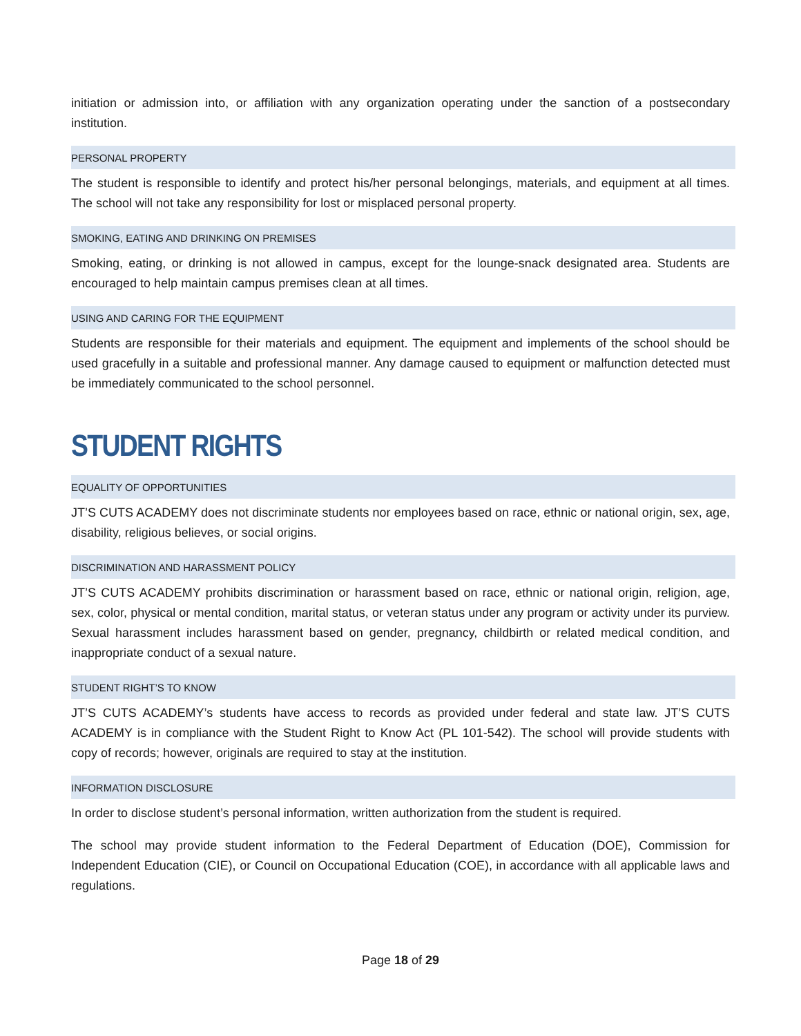initiation or admission into, or affiliation with any organization operating under the sanction of a postsecondary institution.
PERSONAL PROPERTY
The student is responsible to identify and protect his/her personal belongings, materials, and equipment at all times. The school will not take any responsibility for lost or misplaced personal property.
SMOKING, EATING AND DRINKING ON PREMISES
Smoking, eating, or drinking is not allowed in campus, except for the lounge-snack designated area. Students are encouraged to help maintain campus premises clean at all times.
USING AND CARING FOR THE EQUIPMENT
Students are responsible for their materials and equipment. The equipment and implements of the school should be used gracefully in a suitable and professional manner. Any damage caused to equipment or malfunction detected must be immediately communicated to the school personnel.
STUDENT RIGHTS
EQUALITY OF OPPORTUNITIES
JT’S CUTS ACADEMY does not discriminate students nor employees based on race, ethnic or national origin, sex, age, disability, religious believes, or social origins.
DISCRIMINATION AND HARASSMENT POLICY
JT’S CUTS ACADEMY prohibits discrimination or harassment based on race, ethnic or national origin, religion, age, sex, color, physical or mental condition, marital status, or veteran status under any program or activity under its purview. Sexual harassment includes harassment based on gender, pregnancy, childbirth or related medical condition, and inappropriate conduct of a sexual nature.
STUDENT RIGHT’S TO KNOW
JT’S CUTS ACADEMY’s students have access to records as provided under federal and state law. JT’S CUTS ACADEMY is in compliance with the Student Right to Know Act (PL 101-542). The school will provide students with copy of records; however, originals are required to stay at the institution.
INFORMATION DISCLOSURE
In order to disclose student’s personal information, written authorization from the student is required.
The school may provide student information to the Federal Department of Education (DOE), Commission for Independent Education (CIE), or Council on Occupational Education (COE), in accordance with all applicable laws and regulations.
Page 18 of 29